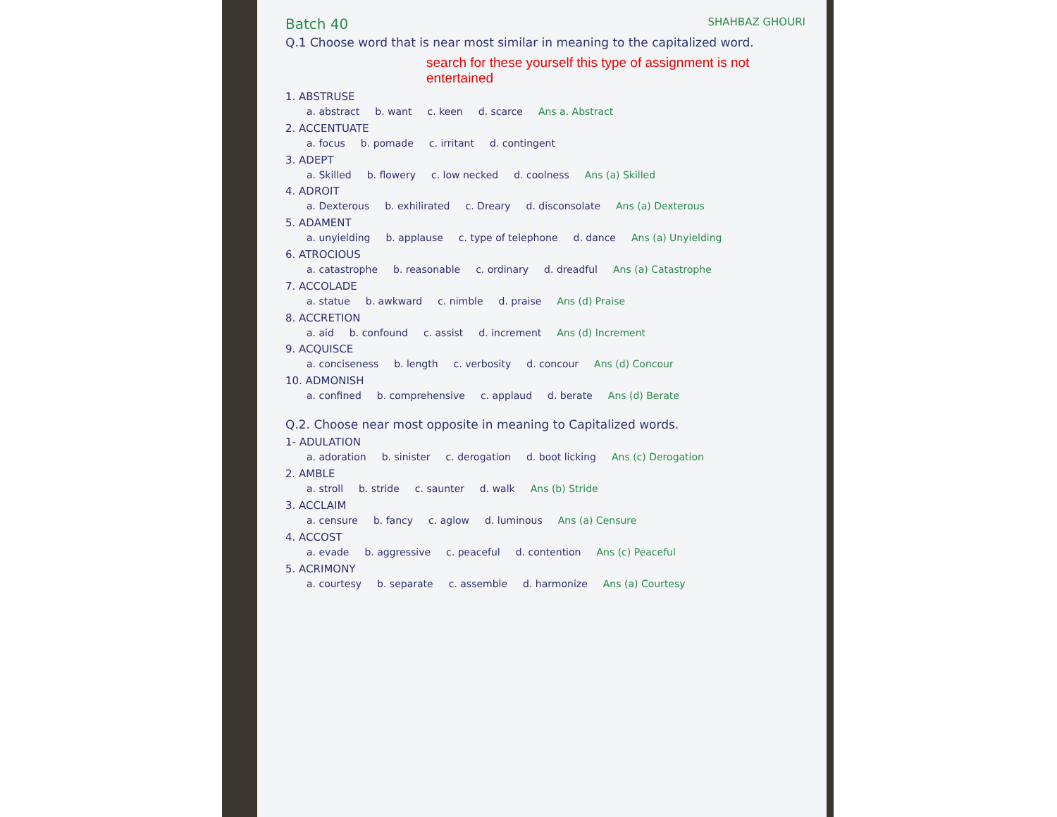Batch 40 SHAHBAZ GHOURI
Q.1 Choose word that is near most similar in meaning to the capitalized word.
search for these yourself this type of assignment is not entertained
1. ABSTRUSE
a. abstract b. want c. keen d. scarce Ans a. Abstract
2. ACCENTUATE
a. focus b. pomade c. irritant d. contingent
3. ADEPT
a. Skilled b. flowery c. low necked d. coolness Ans (a) Skilled
4. ADROIT
a. Dexterous b. exhilirated c. Dreary d. disconsolate Ans (a) Dexterous
5. ADAMENT
a. unyielding b. applause c. type of telephone d. dance Ans (a) Unyielding
6. ATROCIOUS
a. catastrophe b. reasonable c. ordinary d. dreadful Ans (a) Catastrophe
7. ACCOLADE
a. statue b. awkward c. nimble d. praise Ans (d) Praise
8. ACCRETION
a. aid b. confound c. assist d. increment Ans (d) Increment
9. ACQUISCE
a. conciseness b. length c. verbosity d. concour Ans (d) Concour
10. ADMONISH
a. confined b. comprehensive c. applaud d. berate Ans (d) Berate
Q.2. Choose near most opposite in meaning to Capitalized words.
1- ADULATION
a. adoration b. sinister c. derogation d. boot licking Ans (c) Derogation
2. AMBLE
a. stroll b. stride c. saunter d. walk Ans (b) Stride
3. ACCLAIM
a. censure b. fancy c. aglow d. luminous Ans (a) Censure
4. ACCOST
a. evade b. aggressive c. peaceful d. contention Ans (c) Peaceful
5. ACRIMONY
a. courtesy b. separate c. assemble d. harmonize Ans (a) Courtesy